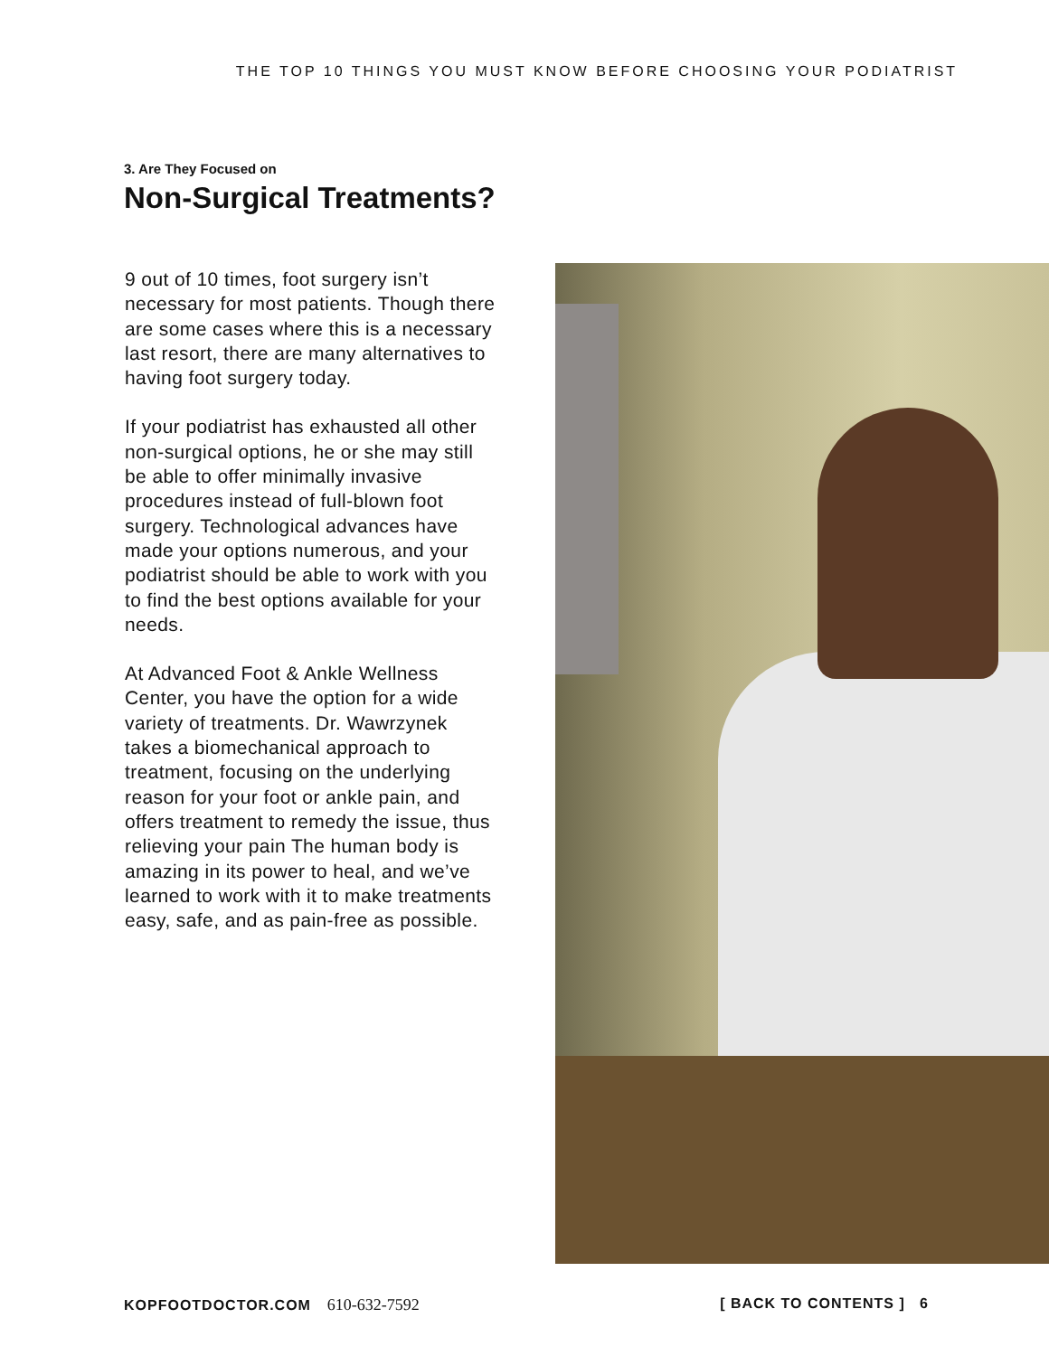THE TOP 10 THINGS YOU MUST KNOW BEFORE CHOOSING YOUR PODIATRIST
3. Are They Focused on
Non-Surgical Treatments?
9 out of 10 times, foot surgery isn’t necessary for most patients. Though there are some cases where this is a necessary last resort, there are many alternatives to having foot surgery today.
If your podiatrist has exhausted all other non-surgical options, he or she may still be able to offer minimally invasive procedures instead of full-blown foot surgery. Technological advances have made your options numerous, and your podiatrist should be able to work with you to find the best options available for your needs.
At Advanced Foot & Ankle Wellness Center, you have the option for a wide variety of treatments. Dr. Wawrzynek takes a biomechanical approach to treatment, focusing on the underlying reason for your foot or ankle pain, and offers treatment to remedy the issue, thus relieving your pain The human body is amazing in its power to heal, and we’ve learned to work with it to make treatments easy, safe, and as pain-free as possible.
KOPFOOTDOCTOR.COM 610-632-7592
[ BACK TO CONTENTS ] 6